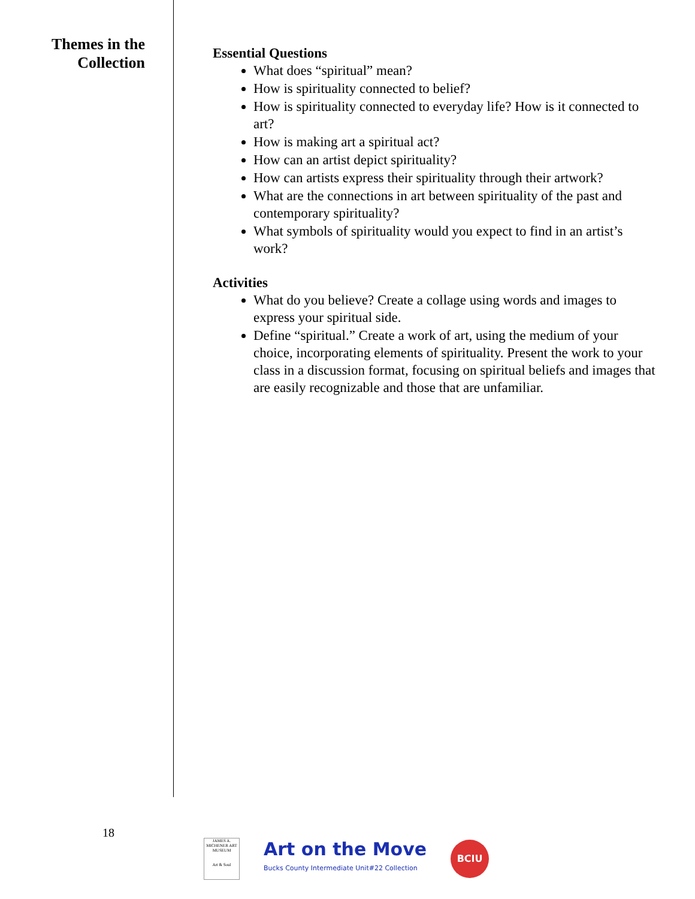Themes in the
Collection
Essential Questions
What does “spiritual” mean?
How is spirituality connected to belief?
How is spirituality connected to everyday life? How is it connected to art?
How is making art a spiritual act?
How can an artist depict spirituality?
How can artists express their spirituality through their artwork?
What are the connections in art between spirituality of the past and contemporary spirituality?
What symbols of spirituality would you expect to find in an artist’s work?
Activities
What do you believe? Create a collage using words and images to express your spiritual side.
Define “spiritual.” Create a work of art, using the medium of your choice, incorporating elements of spirituality. Present the work to your class in a discussion format, focusing on spiritual beliefs and images that are easily recognizable and those that are unfamiliar.
18
JAMES A. MICHENER ART MUSEUM
Art & Soul
Art on the Move
Bucks County Intermediate Unit#22 Collection
BCIU